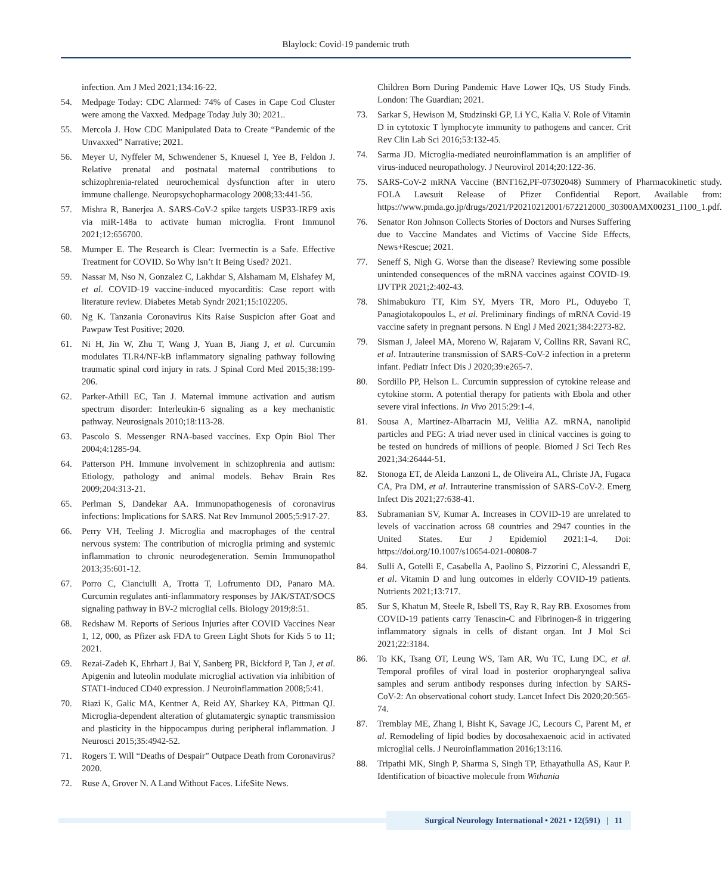Blaylock: Covid-19 pandemic truth
infection. Am J Med 2021;134:16-22.
54. Medpage Today: CDC Alarmed: 74% of Cases in Cape Cod Cluster were among the Vaxxed. Medpage Today July 30; 2021..
55. Mercola J. How CDC Manipulated Data to Create “Pandemic of the Unvaxxed” Narrative; 2021.
56. Meyer U, Nyffeler M, Schwendener S, Knuesel I, Yee B, Feldon J. Relative prenatal and postnatal maternal contributions to schizophrenia-related neurochemical dysfunction after in utero immune challenge. Neuropsychopharmacology 2008;33:441-56.
57. Mishra R, Banerjea A. SARS-CoV-2 spike targets USP33-IRF9 axis via miR-148a to activate human microglia. Front Immunol 2021;12:656700.
58. Mumper E. The Research is Clear: Ivermectin is a Safe. Effective Treatment for COVID. So Why Isn’t It Being Used? 2021.
59. Nassar M, Nso N, Gonzalez C, Lakhdar S, Alshamam M, Elshafey M, et al. COVID-19 vaccine-induced myocarditis: Case report with literature review. Diabetes Metab Syndr 2021;15:102205.
60. Ng K. Tanzania Coronavirus Kits Raise Suspicion after Goat and Pawpaw Test Positive; 2020.
61. Ni H, Jin W, Zhu T, Wang J, Yuan B, Jiang J, et al. Curcumin modulates TLR4/NF-kB inflammatory signaling pathway following traumatic spinal cord injury in rats. J Spinal Cord Med 2015;38:199-206.
62. Parker-Athill EC, Tan J. Maternal immune activation and autism spectrum disorder: Interleukin-6 signaling as a key mechanistic pathway. Neurosignals 2010;18:113-28.
63. Pascolo S. Messenger RNA-based vaccines. Exp Opin Biol Ther 2004;4:1285-94.
64. Patterson PH. Immune involvement in schizophrenia and autism: Etiology, pathology and animal models. Behav Brain Res 2009;204:313-21.
65. Perlman S, Dandekar AA. Immunopathogenesis of coronavirus infections: Implications for SARS. Nat Rev Immunol 2005;5:917-27.
66. Perry VH, Teeling J. Microglia and macrophages of the central nervous system: The contribution of microglia priming and systemic inflammation to chronic neurodegeneration. Semin Immunopathol 2013;35:601-12.
67. Porro C, Cianciulli A, Trotta T, Lofrumento DD, Panaro MA. Curcumin regulates anti-inflammatory responses by JAK/STAT/SOCS signaling pathway in BV-2 microglial cells. Biology 2019;8:51.
68. Redshaw M. Reports of Serious Injuries after COVID Vaccines Near 1, 12, 000, as Pfizer ask FDA to Green Light Shots for Kids 5 to 11; 2021.
69. Rezai-Zadeh K, Ehrhart J, Bai Y, Sanberg PR, Bickford P, Tan J, et al. Apigenin and luteolin modulate microglial activation via inhibition of STAT1-induced CD40 expression. J Neuroinflammation 2008;5:41.
70. Riazi K, Galic MA, Kentner A, Reid AY, Sharkey KA, Pittman QJ. Microglia-dependent alteration of glutamatergic synaptic transmission and plasticity in the hippocampus during peripheral inflammation. J Neurosci 2015;35:4942-52.
71. Rogers T. Will “Deaths of Despair” Outpace Death from Coronavirus? 2020.
72. Ruse A, Grover N. A Land Without Faces. LifeSite News.
Children Born During Pandemic Have Lower IQs, US Study Finds. London: The Guardian; 2021.
73. Sarkar S, Hewison M, Studzinski GP, Li YC, Kalia V. Role of Vitamin D in cytotoxic T lymphocyte immunity to pathogens and cancer. Crit Rev Clin Lab Sci 2016;53:132-45.
74. Sarma JD. Microglia-mediated neuroinflammation is an amplifier of virus-induced neuropathology. J Neurovirol 2014;20:122-36.
75. SARS-CoV-2 mRNA Vaccine (BNT162,PF-07302048) Summery of Pharmacokinetic study. FOLA Lawsuit Release of Pfizer Confidential Report. Available from: https://www.pmda.go.jp/drugs/2021/P20210212001/672212000_30300AMX00231_I100_1.pdf.
76. Senator Ron Johnson Collects Stories of Doctors and Nurses Suffering due to Vaccine Mandates and Victims of Vaccine Side Effects, News+Rescue; 2021.
77. Seneff S, Nigh G. Worse than the disease? Reviewing some possible unintended consequences of the mRNA vaccines against COVID-19. IJVTPR 2021;2:402-43.
78. Shimabukuro TT, Kim SY, Myers TR, Moro PL, Oduyebo T, Panagiotakopoulos L, et al. Preliminary findings of mRNA Covid-19 vaccine safety in pregnant persons. N Engl J Med 2021;384:2273-82.
79. Sisman J, Jaleel MA, Moreno W, Rajaram V, Collins RR, Savani RC, et al. Intrauterine transmission of SARS-CoV-2 infection in a preterm infant. Pediatr Infect Dis J 2020;39:e265-7.
80. Sordillo PP, Helson L. Curcumin suppression of cytokine release and cytokine storm. A potential therapy for patients with Ebola and other severe viral infections. In Vivo 2015:29:1-4.
81. Sousa A, Martinez-Albarracin MJ, Velilia AZ. mRNA, nanolipid particles and PEG: A triad never used in clinical vaccines is going to be tested on hundreds of millions of people. Biomed J Sci Tech Res 2021;34:26444-51.
82. Stonoga ET, de Aleida Lanzoni L, de Oliveira AL, Christe JA, Fugaca CA, Pra DM, et al. Intrauterine transmission of SARS-CoV-2. Emerg Infect Dis 2021;27:638-41.
83. Subramanian SV, Kumar A. Increases in COVID-19 are unrelated to levels of vaccination across 68 countries and 2947 counties in the United States. Eur J Epidemiol 2021:1-4. Doi: https://doi.org/10.1007/s10654-021-00808-7
84. Sulli A, Gotelli E, Casabella A, Paolino S, Pizzorini C, Alessandri E, et al. Vitamin D and lung outcomes in elderly COVID-19 patients. Nutrients 2021;13:717.
85. Sur S, Khatun M, Steele R, Isbell TS, Ray R, Ray RB. Exosomes from COVID-19 patients carry Tenascin-C and Fibrinogen-ß in triggering inflammatory signals in cells of distant organ. Int J Mol Sci 2021;22:3184.
86. To KK, Tsang OT, Leung WS, Tam AR, Wu TC, Lung DC, et al. Temporal profiles of viral load in posterior oropharyngeal saliva samples and serum antibody responses during infection by SARS-CoV-2: An observational cohort study. Lancet Infect Dis 2020;20:565-74.
87. Tremblay ME, Zhang I, Bisht K, Savage JC, Lecours C, Parent M, et al. Remodeling of lipid bodies by docosahexaenoic acid in activated microglial cells. J Neuroinflammation 2016;13:116.
88. Tripathi MK, Singh P, Sharma S, Singh TP, Ethayathulla AS, Kaur P. Identification of bioactive molecule from Withania
Surgical Neurology International • 2021 • 12(591) | 11